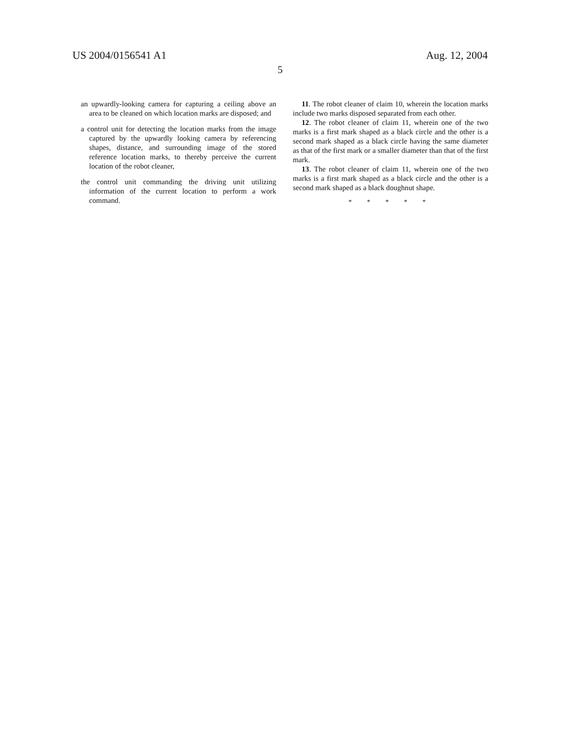US 2004/0156541 A1 Aug. 12, 2004
5
an upwardly-looking camera for capturing a ceiling above an area to be cleaned on which location marks are disposed; and
a control unit for detecting the location marks from the image captured by the upwardly looking camera by referencing shapes, distance, and surrounding image of the stored reference location marks, to thereby perceive the current location of the robot cleaner,
the control unit commanding the driving unit utilizing information of the current location to perform a work command.
11. The robot cleaner of claim 10, wherein the location marks include two marks disposed separated from each other.
12. The robot cleaner of claim 11, wherein one of the two marks is a first mark shaped as a black circle and the other is a second mark shaped as a black circle having the same diameter as that of the first mark or a smaller diameter than that of the first mark.
13. The robot cleaner of claim 11, wherein one of the two marks is a first mark shaped as a black circle and the other is a second mark shaped as a black doughnut shape.
* * * * *